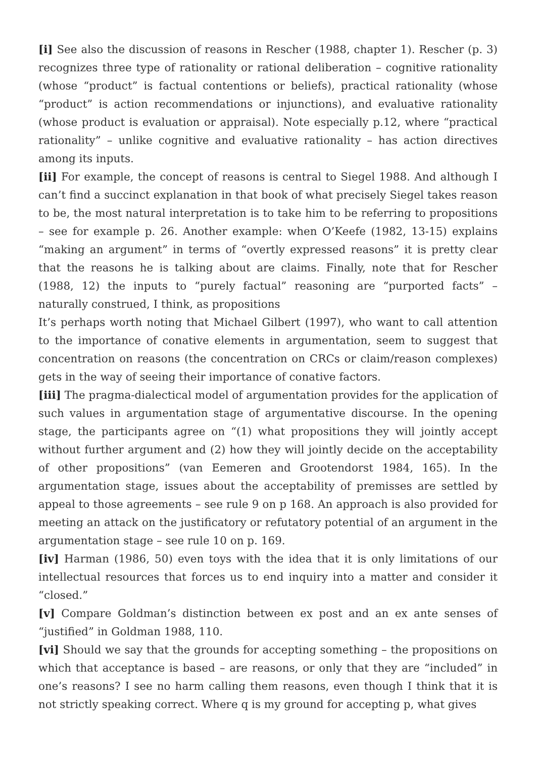[i] See also the discussion of reasons in Rescher (1988, chapter 1). Rescher (p. 3) recognizes three type of rationality or rational deliberation – cognitive rationality (whose “product” is factual contentions or beliefs), practical rationality (whose “product” is action recommendations or injunctions), and evaluative rationality (whose product is evaluation or appraisal). Note especially p.12, where “practical rationality” – unlike cognitive and evaluative rationality – has action directives among its inputs.
[ii] For example, the concept of reasons is central to Siegel 1988. And although I can’t find a succinct explanation in that book of what precisely Siegel takes reason to be, the most natural interpretation is to take him to be referring to propositions – see for example p. 26. Another example: when O’Keefe (1982, 13-15) explains “making an argument” in terms of “overtly expressed reasons” it is pretty clear that the reasons he is talking about are claims. Finally, note that for Rescher (1988, 12) the inputs to “purely factual” reasoning are “purported facts” – naturally construed, I think, as propositions
It’s perhaps worth noting that Michael Gilbert (1997), who want to call attention to the importance of conative elements in argumentation, seem to suggest that concentration on reasons (the concentration on CRCs or claim/reason complexes) gets in the way of seeing their importance of conative factors.
[iii] The pragma-dialectical model of argumentation provides for the application of such values in argumentation stage of argumentative discourse. In the opening stage, the participants agree on “(1) what propositions they will jointly accept without further argument and (2) how they will jointly decide on the acceptability of other propositions” (van Eemeren and Grootendorst 1984, 165). In the argumentation stage, issues about the acceptability of premisses are settled by appeal to those agreements – see rule 9 on p 168. An approach is also provided for meeting an attack on the justificatory or refutatory potential of an argument in the argumentation stage – see rule 10 on p. 169.
[iv] Harman (1986, 50) even toys with the idea that it is only limitations of our intellectual resources that forces us to end inquiry into a matter and consider it “closed.”
[v] Compare Goldman’s distinction between ex post and an ex ante senses of “justified” in Goldman 1988, 110.
[vi] Should we say that the grounds for accepting something – the propositions on which that acceptance is based – are reasons, or only that they are “included” in one’s reasons? I see no harm calling them reasons, even though I think that it is not strictly speaking correct. Where q is my ground for accepting p, what gives